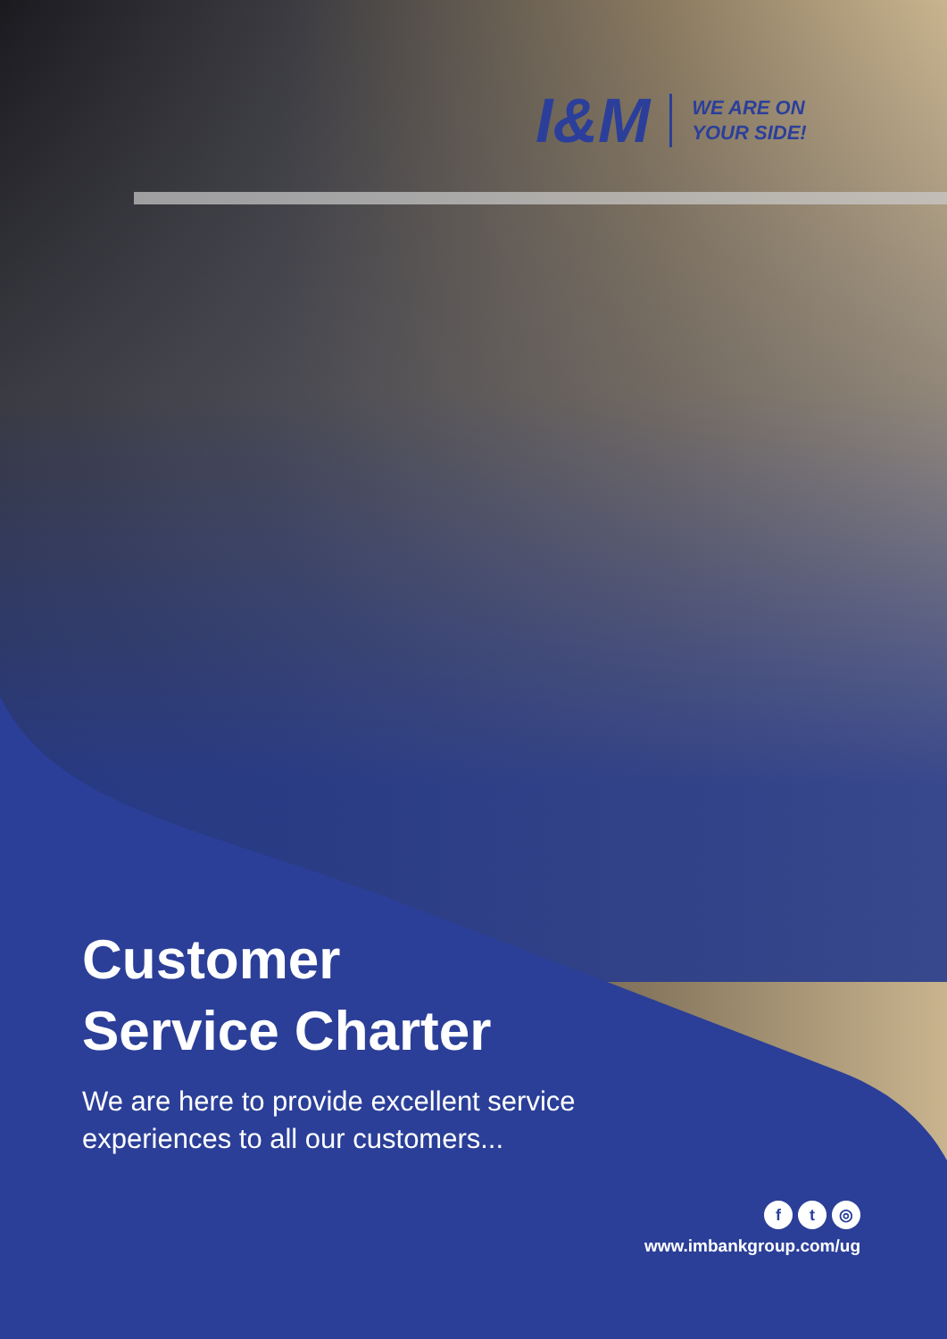I&M
WE ARE ON
YOUR SIDE!
Customer
Service Charter
We are here to provide excellent service
experiences to all our customers...
ft ◎
www.imbankgroup.com/ug